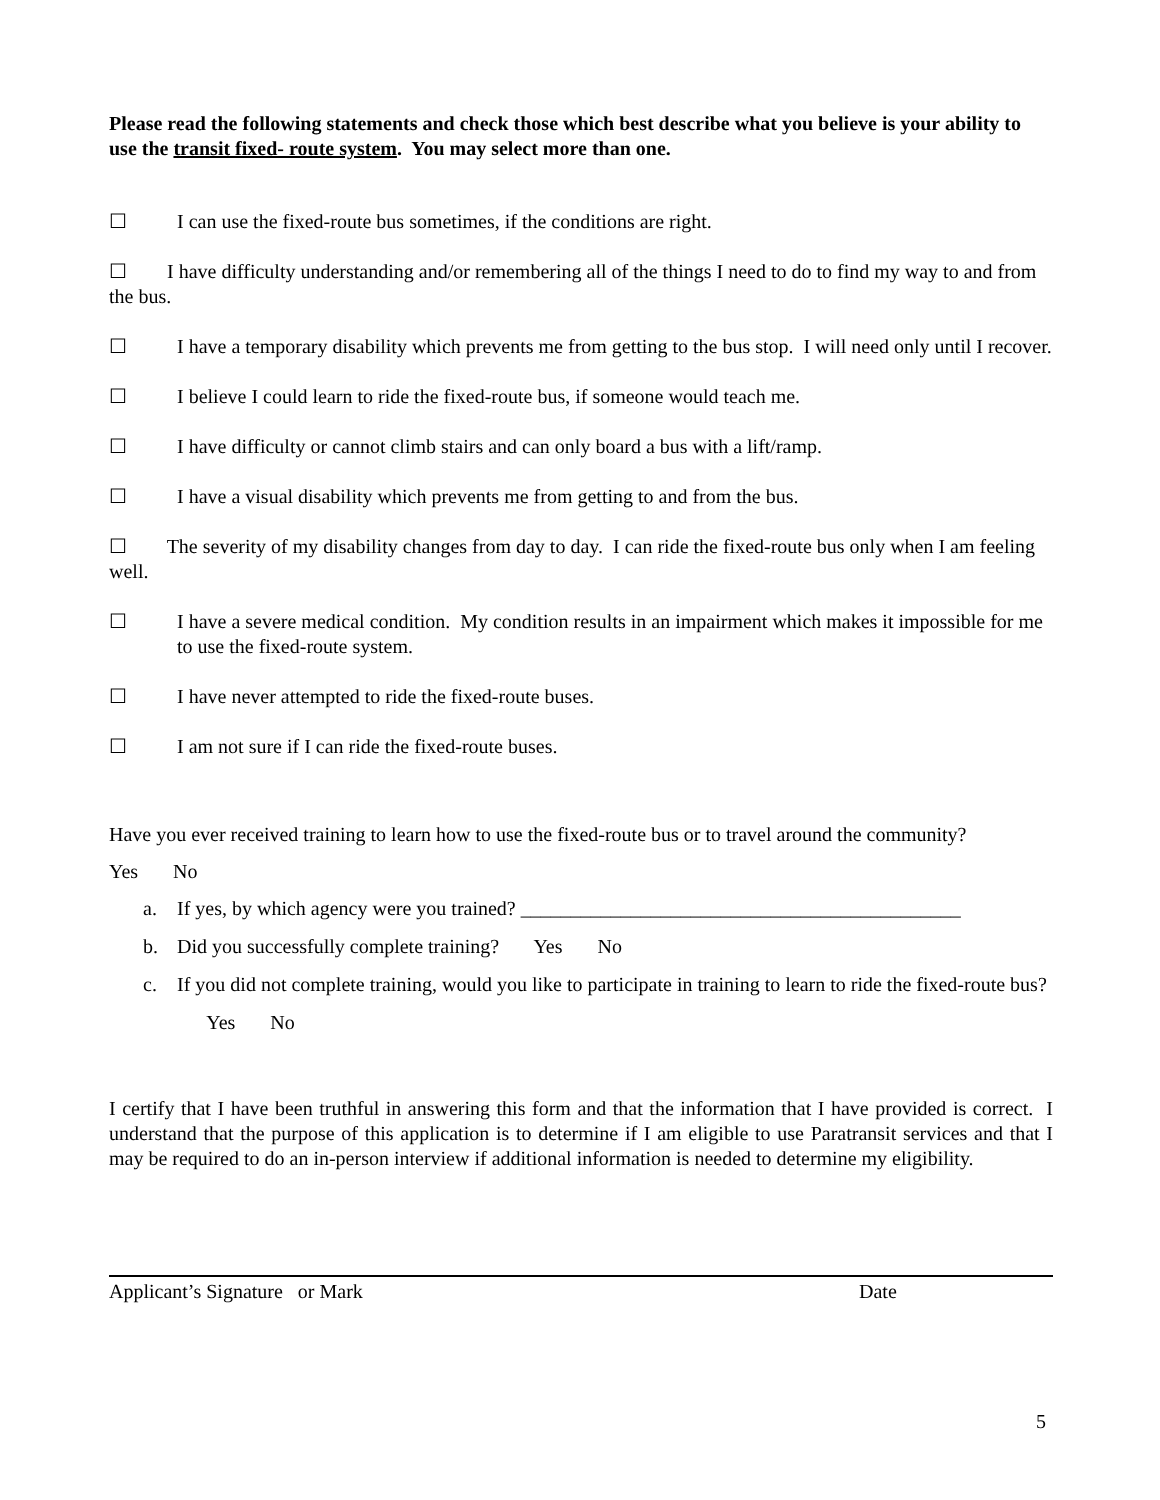Please read the following statements and check those which best describe what you believe is your ability to use the transit fixed- route system. You may select more than one.
☐ I can use the fixed-route bus sometimes, if the conditions are right.
☐ I have difficulty understanding and/or remembering all of the things I need to do to find my way to and from the bus.
☐ I have a temporary disability which prevents me from getting to the bus stop. I will need only until I recover.
☐ I believe I could learn to ride the fixed-route bus, if someone would teach me.
☐ I have difficulty or cannot climb stairs and can only board a bus with a lift/ramp.
☐ I have a visual disability which prevents me from getting to and from the bus.
☐ The severity of my disability changes from day to day. I can ride the fixed-route bus only when I am feeling well.
☐ I have a severe medical condition. My condition results in an impairment which makes it impossible for me to use the fixed-route system.
☐ I have never attempted to ride the fixed-route buses.
☐ I am not sure if I can ride the fixed-route buses.
Have you ever received training to learn how to use the fixed-route bus or to travel around the community?
Yes No
a. If yes, by which agency were you trained? ____________________________________________
b. Did you successfully complete training? Yes No
c. If you did not complete training, would you like to participate in training to learn to ride the fixed-route bus? Yes No
I certify that I have been truthful in answering this form and that the information that I have provided is correct. I understand that the purpose of this application is to determine if I am eligible to use Paratransit services and that I may be required to do an in-person interview if additional information is needed to determine my eligibility.
Applicant’s Signature or Mark Date
5